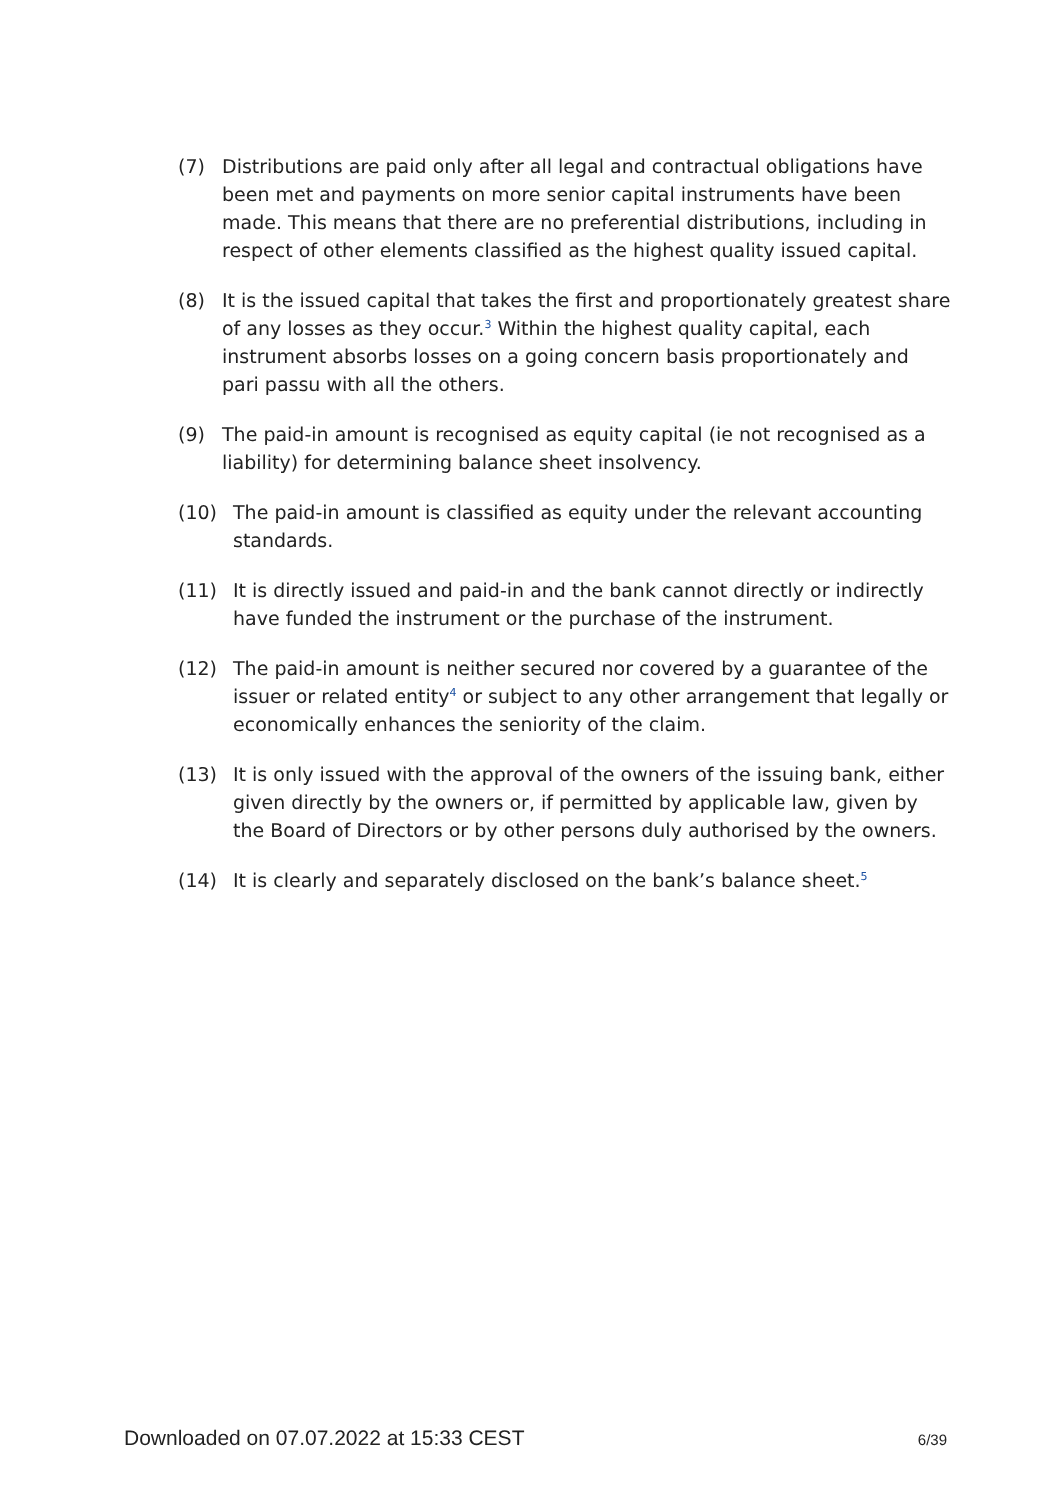(7) Distributions are paid only after all legal and contractual obligations have been met and payments on more senior capital instruments have been made. This means that there are no preferential distributions, including in respect of other elements classified as the highest quality issued capital.
(8) It is the issued capital that takes the first and proportionately greatest share of any losses as they occur.<sup>3</sup> Within the highest quality capital, each instrument absorbs losses on a going concern basis proportionately and pari passu with all the others.
(9) The paid-in amount is recognised as equity capital (ie not recognised as a liability) for determining balance sheet insolvency.
(10) The paid-in amount is classified as equity under the relevant accounting standards.
(11) It is directly issued and paid-in and the bank cannot directly or indirectly have funded the instrument or the purchase of the instrument.
(12) The paid-in amount is neither secured nor covered by a guarantee of the issuer or related entity<sup>4</sup> or subject to any other arrangement that legally or economically enhances the seniority of the claim.
(13) It is only issued with the approval of the owners of the issuing bank, either given directly by the owners or, if permitted by applicable law, given by the Board of Directors or by other persons duly authorised by the owners.
(14) It is clearly and separately disclosed on the bank’s balance sheet.<sup>5</sup>
Downloaded on 07.07.2022 at 15:33 CEST 6/39